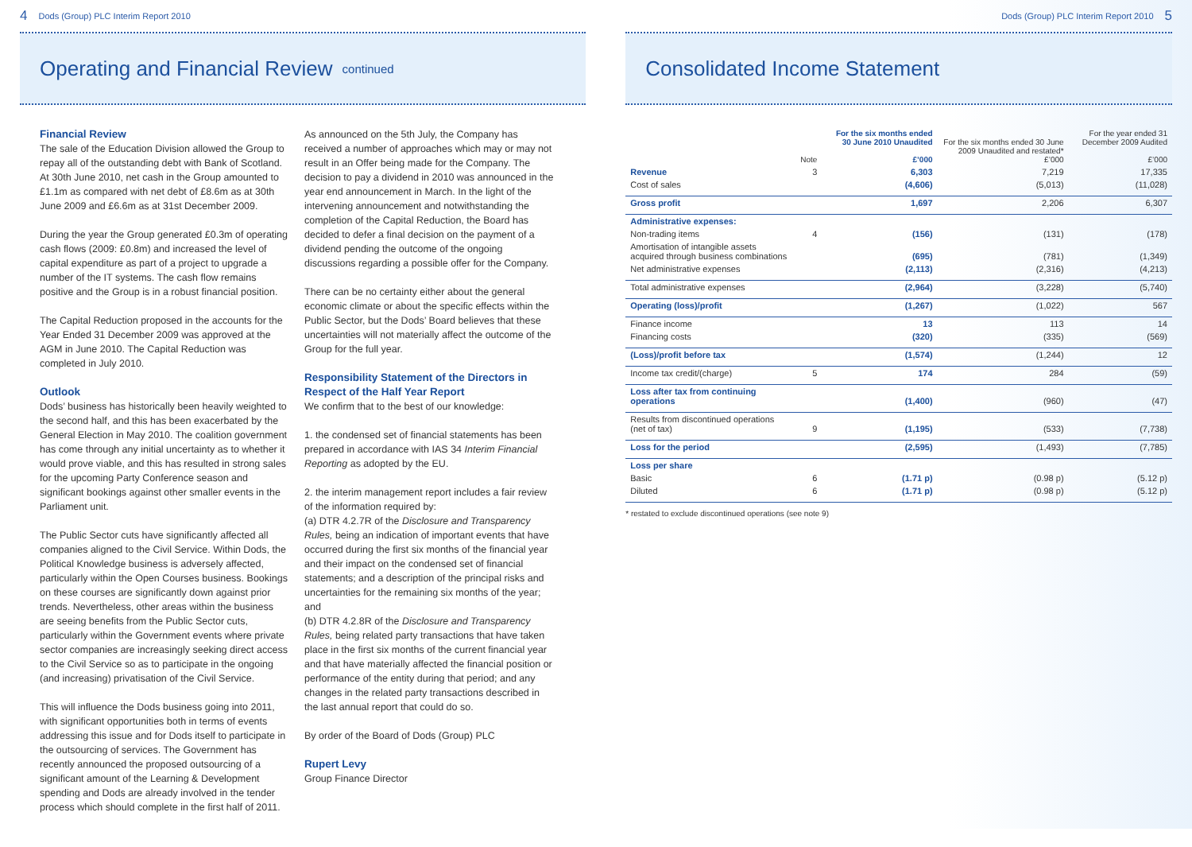4 Dods (Group) PLC Interim Report 2010
Operating and Financial Review continued
Financial Review
The sale of the Education Division allowed the Group to repay all of the outstanding debt with Bank of Scotland. At 30th June 2010, net cash in the Group amounted to £1.1m as compared with net debt of £8.6m as at 30th June 2009 and £6.6m as at 31st December 2009.
During the year the Group generated £0.3m of operating cash flows (2009: £0.8m) and increased the level of capital expenditure as part of a project to upgrade a number of the IT systems. The cash flow remains positive and the Group is in a robust financial position.
The Capital Reduction proposed in the accounts for the Year Ended 31 December 2009 was approved at the AGM in June 2010. The Capital Reduction was completed in July 2010.
Outlook
Dods’ business has historically been heavily weighted to the second half, and this has been exacerbated by the General Election in May 2010. The coalition government has come through any initial uncertainty as to whether it would prove viable, and this has resulted in strong sales for the upcoming Party Conference season and significant bookings against other smaller events in the Parliament unit.
The Public Sector cuts have significantly affected all companies aligned to the Civil Service. Within Dods, the Political Knowledge business is adversely affected, particularly within the Open Courses business. Bookings on these courses are significantly down against prior trends. Nevertheless, other areas within the business are seeing benefits from the Public Sector cuts, particularly within the Government events where private sector companies are increasingly seeking direct access to the Civil Service so as to participate in the ongoing (and increasing) privatisation of the Civil Service.
This will influence the Dods business going into 2011, with significant opportunities both in terms of events addressing this issue and for Dods itself to participate in the outsourcing of services. The Government has recently announced the proposed outsourcing of a significant amount of the Learning & Development spending and Dods are already involved in the tender process which should complete in the first half of 2011.
As announced on the 5th July, the Company has received a number of approaches which may or may not result in an Offer being made for the Company. The decision to pay a dividend in 2010 was announced in the year end announcement in March. In the light of the intervening announcement and notwithstanding the completion of the Capital Reduction, the Board has decided to defer a final decision on the payment of a dividend pending the outcome of the ongoing discussions regarding a possible offer for the Company.
There can be no certainty either about the general economic climate or about the specific effects within the Public Sector, but the Dods’ Board believes that these uncertainties will not materially affect the outcome of the Group for the full year.
Responsibility Statement of the Directors in Respect of the Half Year Report
We confirm that to the best of our knowledge:
1. the condensed set of financial statements has been prepared in accordance with IAS 34 Interim Financial Reporting as adopted by the EU.
2. the interim management report includes a fair review of the information required by:
(a) DTR 4.2.7R of the Disclosure and Transparency Rules, being an indication of important events that have occurred during the first six months of the financial year and their impact on the condensed set of financial statements; and a description of the principal risks and uncertainties for the remaining six months of the year; and
(b) DTR 4.2.8R of the Disclosure and Transparency Rules, being related party transactions that have taken place in the first six months of the current financial year and that have materially affected the financial position or performance of the entity during that period; and any changes in the related party transactions described in the last annual report that could do so.
By order of the Board of Dods (Group) PLC
Rupert Levy
Group Finance Director
Dods (Group) PLC Interim Report 2010 5
Consolidated Income Statement
| | Note | For the six months ended 30 June 2010 Unaudited £’000 | For the six months ended 30 June 2009 Unaudited and restated* £’000 | For the year ended 31 December 2009 Audited £’000 |
| --- | --- | --- | --- | --- |
| Revenue | 3 | 6,303 | 7,219 | 17,335 |
| Cost of sales | | (4,606) | (5,013) | (11,028) |
| Gross profit | | 1,697 | 2,206 | 6,307 |
| Administrative expenses: | | | | |
| Non-trading items | 4 | (156) | (131) | (178) |
| Amortisation of intangible assets acquired through business combinations | | (695) | (781) | (1,349) |
| Net administrative expenses | | (2,113) | (2,316) | (4,213) |
| Total administrative expenses | | (2,964) | (3,228) | (5,740) |
| Operating (loss)/profit | | (1,267) | (1,022) | 567 |
| Finance income | | 13 | 113 | 14 |
| Financing costs | | (320) | (335) | (569) |
| (Loss)/profit before tax | | (1,574) | (1,244) | 12 |
| Income tax credit/(charge) | 5 | 174 | 284 | (59) |
| Loss after tax from continuing operations | | (1,400) | (960) | (47) |
| Results from discontinued operations (net of tax) | 9 | (1,195) | (533) | (7,738) |
| Loss for the period | | (2,595) | (1,493) | (7,785) |
| Loss per share | | | | |
| Basic | 6 | (1.71 p) | (0.98 p) | (5.12 p) |
| Diluted | 6 | (1.71 p) | (0.98 p) | (5.12 p) |
* restated to exclude discontinued operations (see note 9)